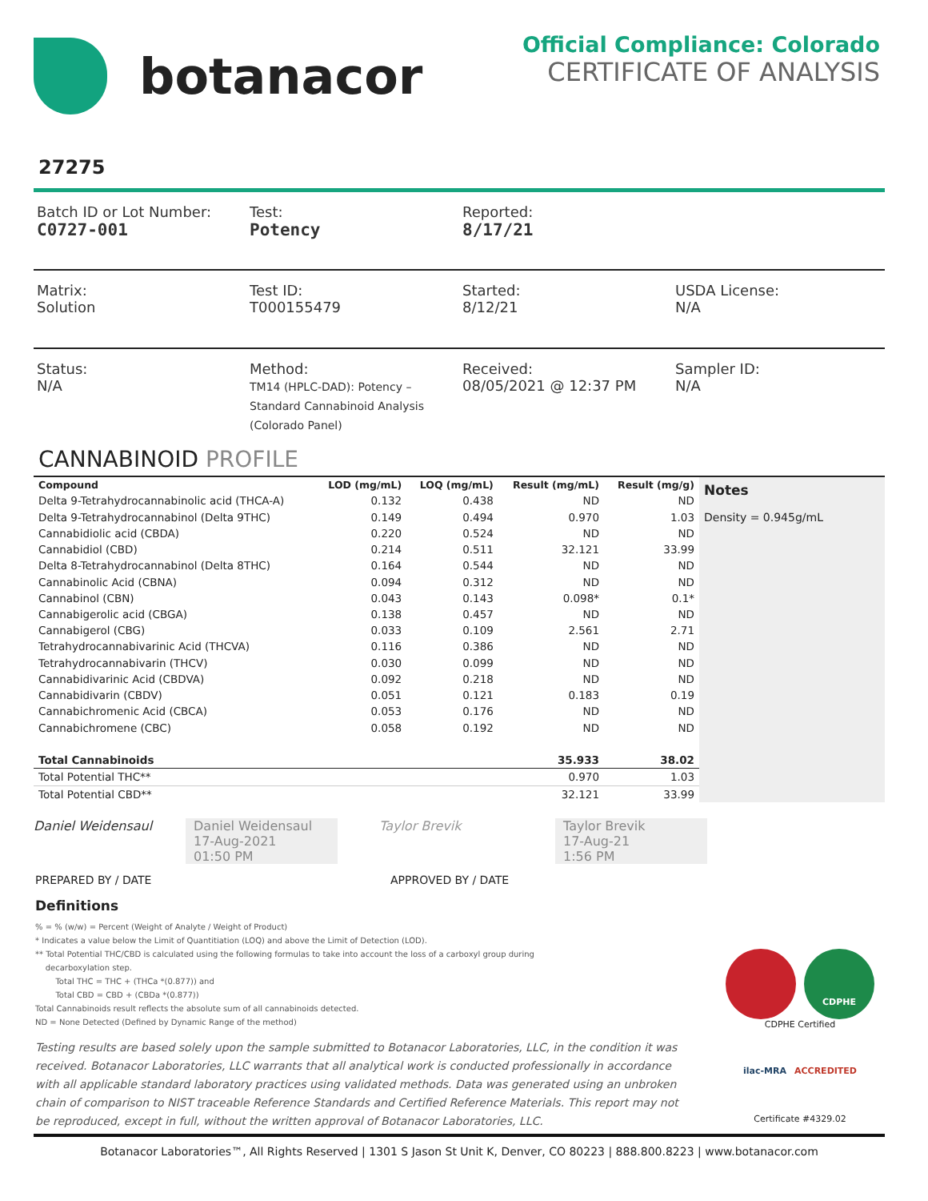botanacor
Official Compliance: Colorado
CERTIFICATE OF ANALYSIS
27275
Batch ID or Lot Number:
C0727-001
Test:
Potency
Reported:
8/17/21
Matrix:
Solution
Test ID:
T000155479
Started:
8/12/21
USDA License:
N/A
Status:
N/A
Method:
TM14 (HPLC-DAD): Potency –
Standard Cannabinoid Analysis
(Colorado Panel)
Received:
08/05/2021 @ 12:37 PM
Sampler ID:
N/A
CANNABINOID PROFILE
| Compound | LOD (mg/mL) | LOQ (mg/mL) | Result (mg/mL) | Result (mg/g) |
| --- | --- | --- | --- | --- |
| Delta 9-Tetrahydrocannabinolic acid (THCA-A) | 0.132 | 0.438 | ND | ND |
| Delta 9-Tetrahydrocannabinol (Delta 9THC) | 0.149 | 0.494 | 0.970 | 1.03 |
| Cannabidiolic acid (CBDA) | 0.220 | 0.524 | ND | ND |
| Cannabidiol (CBD) | 0.214 | 0.511 | 32.121 | 33.99 |
| Delta 8-Tetrahydrocannabinol (Delta 8THC) | 0.164 | 0.544 | ND | ND |
| Cannabinolic Acid (CBNA) | 0.094 | 0.312 | ND | ND |
| Cannabinol (CBN) | 0.043 | 0.143 | 0.098* | 0.1* |
| Cannabigerolic acid (CBGA) | 0.138 | 0.457 | ND | ND |
| Cannabigerol (CBG) | 0.033 | 0.109 | 2.561 | 2.71 |
| Tetrahydrocannabivarinic Acid (THCVA) | 0.116 | 0.386 | ND | ND |
| Tetrahydrocannabivarin (THCV) | 0.030 | 0.099 | ND | ND |
| Cannabidivarinic Acid (CBDVA) | 0.092 | 0.218 | ND | ND |
| Cannabidivarin (CBDV) | 0.051 | 0.121 | 0.183 | 0.19 |
| Cannabichromenic Acid (CBCA) | 0.053 | 0.176 | ND | ND |
| Cannabichromene (CBC) | 0.058 | 0.192 | ND | ND |
| Total Cannabinoids | | | 35.933 | 38.02 |
| Total Potential THC** | | | 0.970 | 1.03 |
| Total Potential CBD** | | | 32.121 | 33.99 |
Notes
Density = 0.945g/mL
Daniel Weidensaul Daniel Weidensaul
17-Aug-2021
01:50 PM
Taylor Brevik Taylor Brevik
17-Aug-21
1:56 PM
PREPARED BY / DATE APPROVED BY / DATE
Definitions
% = % (w/w) = Percent (Weight of Analyte / Weight of Product)
* Indicates a value below the Limit of Quantitiation (LOQ) and above the Limit of Detection (LOD).
** Total Potential THC/CBD is calculated using the following formulas to take into account the loss of a carboxyl group during
decarboxylation step.
Total THC = THC + (THCa *(0.877)) and
Total CBD = CBD + (CBDa *(0.877))
Total Cannabinoids result reflects the absolute sum of all cannabinoids detected.
ND = None Detected (Defined by Dynamic Range of the method)
CDPHE
CDPHE Certified
ilac-MRA ACCREDITED
Certificate #4329.02
Testing results are based solely upon the sample submitted to Botanacor Laboratories, LLC, in the condition it was received. Botanacor Laboratories, LLC warrants that all analytical work is conducted professionally in accordance with all applicable standard laboratory practices using validated methods. Data was generated using an unbroken chain of comparison to NIST traceable Reference Standards and Certified Reference Materials. This report may not be reproduced, except in full, without the written approval of Botanacor Laboratories, LLC.
Botanacor Laboratories™, All Rights Reserved | 1301 S Jason St Unit K, Denver, CO 80223 | 888.800.8223 | www.botanacor.com